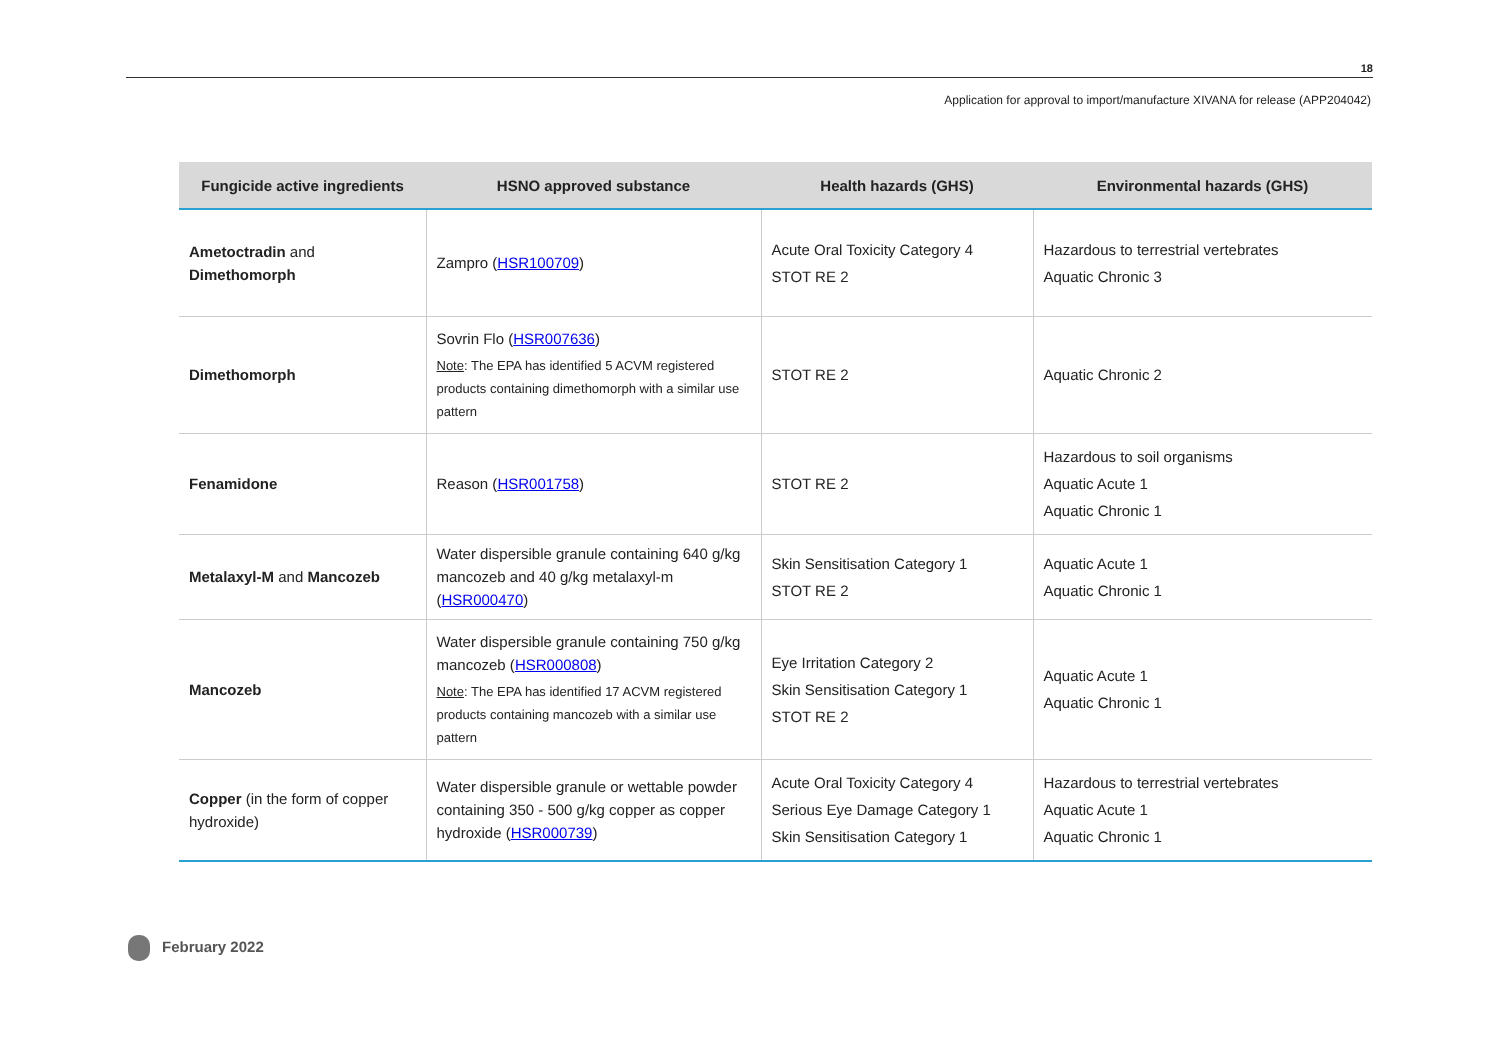18
Application for approval to import/manufacture XIVANA for release (APP204042)
| Fungicide active ingredients | HSNO approved substance | Health hazards (GHS) | Environmental hazards (GHS) |
| --- | --- | --- | --- |
| Ametoctradin and Dimethomorph | Zampro ( HSR100709 ) | Acute Oral Toxicity Category 4 STOT RE 2 | Hazardous to terrestrial vertebrates Aquatic Chronic 3 |
| Dimethomorph | Sovrin Flo ( HSR007636 ) Note : The EPA has identified 5 ACVM registered products containing dimethomorph with a similar use pattern | STOT RE 2 | Aquatic Chronic 2 |
| Fenamidone | Reason ( HSR001758 ) | STOT RE 2 | Hazardous to soil organisms Aquatic Acute 1 Aquatic Chronic 1 |
| Metalaxyl-M and Mancozeb | Water dispersible granule containing 640 g/kg mancozeb and 40 g/kg metalaxyl-m ( HSR000470 ) | Skin Sensitisation Category 1 STOT RE 2 | Aquatic Acute 1 Aquatic Chronic 1 |
| Mancozeb | Water dispersible granule containing 750 g/kg mancozeb ( HSR000808 ) Note : The EPA has identified 17 ACVM registered products containing mancozeb with a similar use pattern | Eye Irritation Category 2 Skin Sensitisation Category 1 STOT RE 2 | Aquatic Acute 1 Aquatic Chronic 1 |
| Copper (in the form of copper hydroxide) | Water dispersible granule or wettable powder containing 350 - 500 g/kg copper as copper hydroxide ( HSR000739 ) | Acute Oral Toxicity Category 4 Serious Eye Damage Category 1 Skin Sensitisation Category 1 | Hazardous to terrestrial vertebrates Aquatic Acute 1 Aquatic Chronic 1 |
February 2022